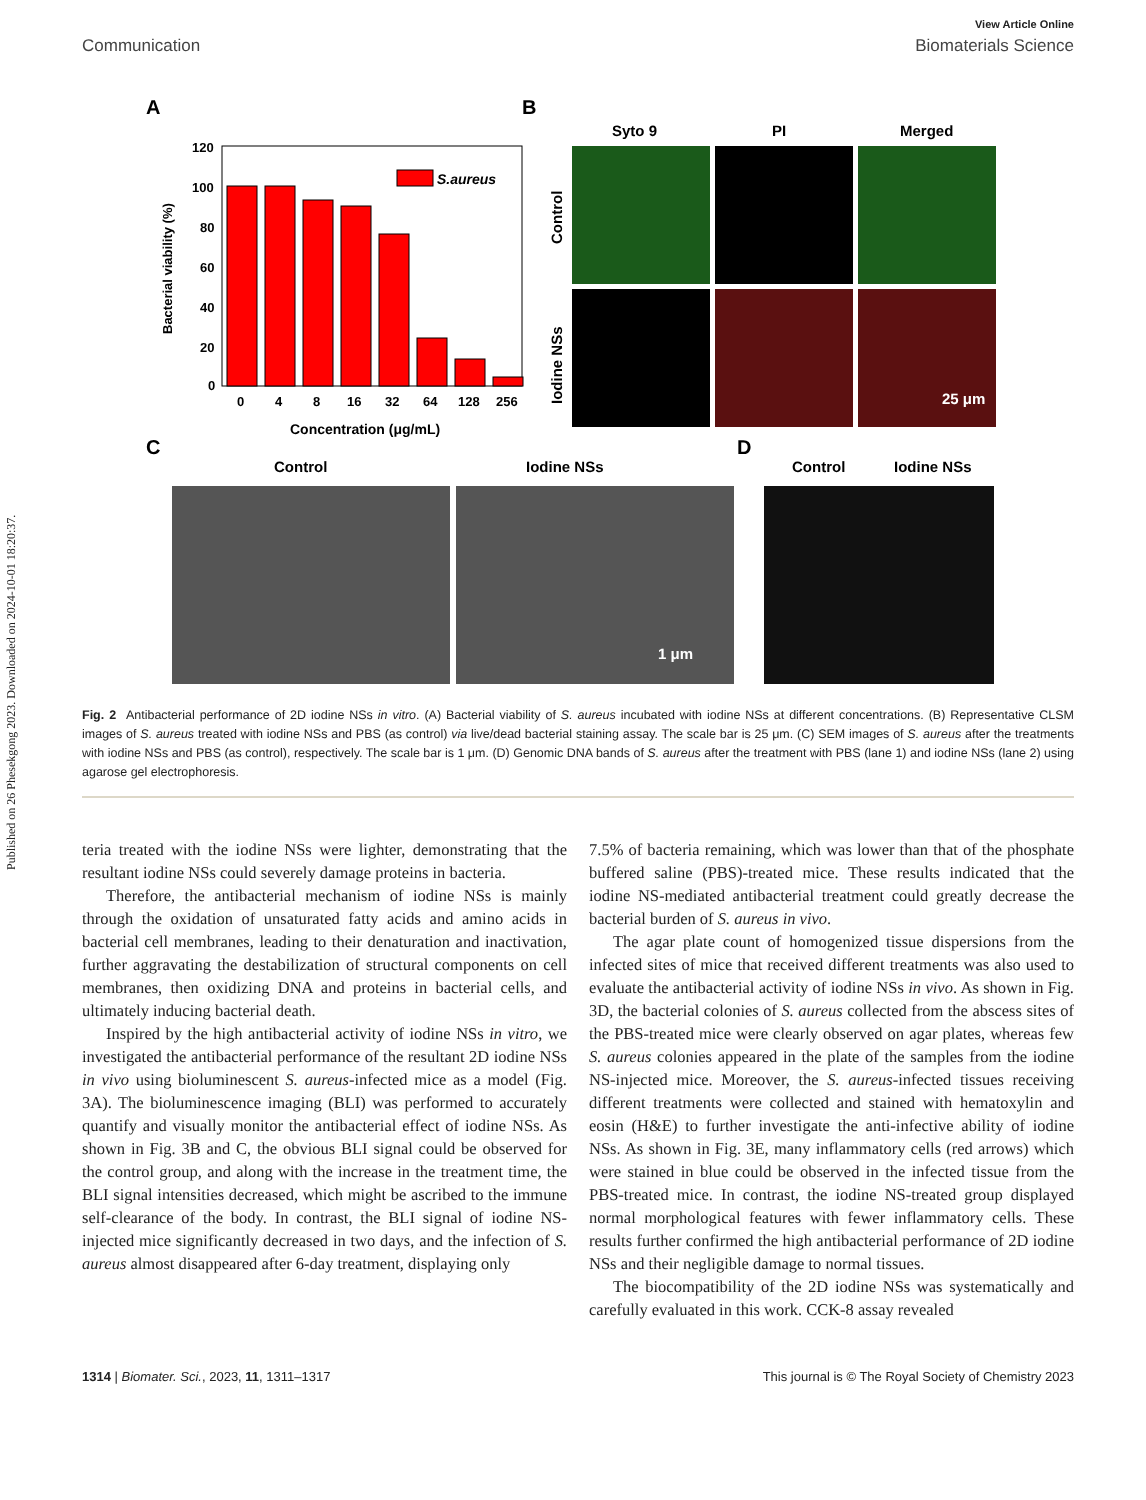Published on 26 Phesekgong 2023. Downloaded on 2024-10-01 18:20:37.
View Article Online
Communication Biomaterials Science
A
B
Bacterial viability (%)
120
100
80
60
40
20
0
S.aureus
0
4
8
16
32
64
128
256
Concentration (μg/mL)
Syto 9
PI
Merged
Control
Iodine NSs
25 μm
C
D
Control
Iodine NSs
Control
Iodine NSs
1 μm
Fig. 2 Antibacterial performance of 2D iodine NSs in vitro. (A) Bacterial viability of S. aureus incubated with iodine NSs at different concentrations. (B) Representative CLSM images of S. aureus treated with iodine NSs and PBS (as control) via live/dead bacterial staining assay. The scale bar is 25 μm. (C) SEM images of S. aureus after the treatments with iodine NSs and PBS (as control), respectively. The scale bar is 1 μm. (D) Genomic DNA bands of S. aureus after the treatment with PBS (lane 1) and iodine NSs (lane 2) using agarose gel electrophoresis.
teria treated with the iodine NSs were lighter, demonstrating that the resultant iodine NSs could severely damage proteins in bacteria.
Therefore, the antibacterial mechanism of iodine NSs is mainly through the oxidation of unsaturated fatty acids and amino acids in bacterial cell membranes, leading to their denaturation and inactivation, further aggravating the destabilization of structural components on cell membranes, then oxidizing DNA and proteins in bacterial cells, and ultimately inducing bacterial death.
Inspired by the high antibacterial activity of iodine NSs in vitro, we investigated the antibacterial performance of the resultant 2D iodine NSs in vivo using bioluminescent S. aureus-infected mice as a model (Fig. 3A). The bioluminescence imaging (BLI) was performed to accurately quantify and visually monitor the antibacterial effect of iodine NSs. As shown in Fig. 3B and C, the obvious BLI signal could be observed for the control group, and along with the increase in the treatment time, the BLI signal intensities decreased, which might be ascribed to the immune self-clearance of the body. In contrast, the BLI signal of iodine NS-injected mice significantly decreased in two days, and the infection of S. aureus almost disappeared after 6-day treatment, displaying only
7.5% of bacteria remaining, which was lower than that of the phosphate buffered saline (PBS)-treated mice. These results indicated that the iodine NS-mediated antibacterial treatment could greatly decrease the bacterial burden of S. aureus in vivo.
The agar plate count of homogenized tissue dispersions from the infected sites of mice that received different treatments was also used to evaluate the antibacterial activity of iodine NSs in vivo. As shown in Fig. 3D, the bacterial colonies of S. aureus collected from the abscess sites of the PBS-treated mice were clearly observed on agar plates, whereas few S. aureus colonies appeared in the plate of the samples from the iodine NS-injected mice. Moreover, the S. aureus-infected tissues receiving different treatments were collected and stained with hematoxylin and eosin (H&E) to further investigate the anti-infective ability of iodine NSs. As shown in Fig. 3E, many inflammatory cells (red arrows) which were stained in blue could be observed in the infected tissue from the PBS-treated mice. In contrast, the iodine NS-treated group displayed normal morphological features with fewer inflammatory cells. These results further confirmed the high antibacterial performance of 2D iodine NSs and their negligible damage to normal tissues.
The biocompatibility of the 2D iodine NSs was systematically and carefully evaluated in this work. CCK-8 assay revealed
1314 | Biomater. Sci., 2023, 11, 1311–1317 This journal is © The Royal Society of Chemistry 2023